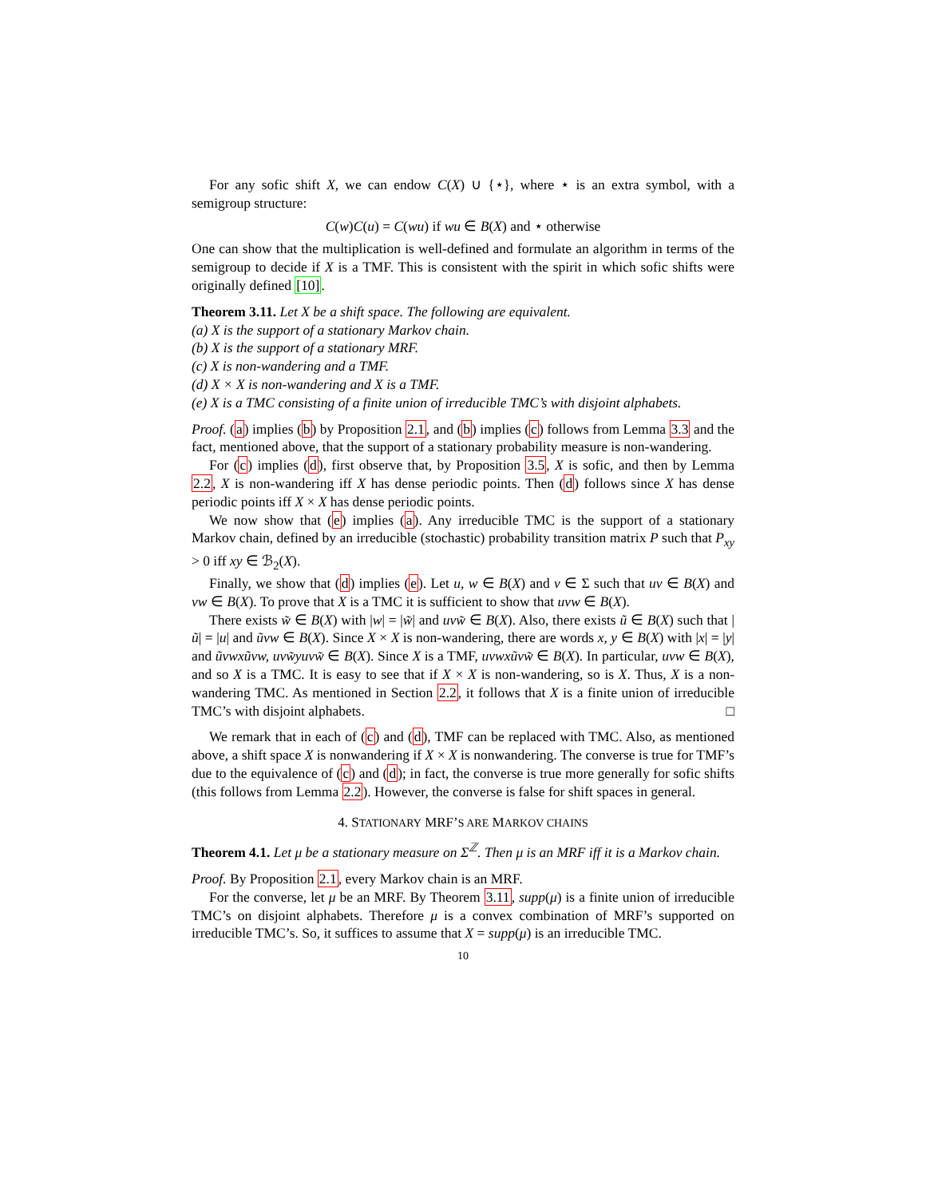For any sofic shift X, we can endow C(X) ∪ {⋆}, where ⋆ is an extra symbol, with a semigroup structure:
C(w)C(u) = C(wu) if wu ∈ B(X) and ⋆ otherwise
One can show that the multiplication is well-defined and formulate an algorithm in terms of the semigroup to decide if X is a TMF. This is consistent with the spirit in which sofic shifts were originally defined [10].
Theorem 3.11. Let X be a shift space. The following are equivalent.
(a) X is the support of a stationary Markov chain.
(b) X is the support of a stationary MRF.
(c) X is non-wandering and a TMF.
(d) X × X is non-wandering and X is a TMF.
(e) X is a TMC consisting of a finite union of irreducible TMC’s with disjoint alphabets.
Proof. (a) implies (b) by Proposition 2.1, and (b) implies (c) follows from Lemma 3.3 and the fact, mentioned above, that the support of a stationary probability measure is non-wandering.
For (c) implies (d), first observe that, by Proposition 3.5, X is sofic, and then by Lemma 2.2, X is non-wandering iff X has dense periodic points. Then (d) follows since X has dense periodic points iff X × X has dense periodic points.
We now show that (e) implies (a). Any irreducible TMC is the support of a stationary Markov chain, defined by an irreducible (stochastic) probability transition matrix P such that P<sub>xy</sub> > 0 iff xy ∈ ℬ<sub>2</sub>(X).
Finally, we show that (d) implies (e). Let u, w ∈ B(X) and v ∈ Σ such that uv ∈ B(X) and vw ∈ B(X). To prove that X is a TMC it is sufficient to show that uvw ∈ B(X).
There exists w̃ ∈ B(X) with |w| = |w̃| and uvw̃ ∈ B(X). Also, there exists ũ ∈ B(X) such that |ũ| = |u| and ũvw ∈ B(X). Since X × X is non-wandering, there are words x, y ∈ B(X) with |x| = |y| and ũvwxũvw, uvw̃yuvw̃ ∈ B(X). Since X is a TMF, uvwxũvw̃ ∈ B(X). In particular, uvw ∈ B(X), and so X is a TMC. It is easy to see that if X × X is non-wandering, so is X. Thus, X is a non-wandering TMC. As mentioned in Section 2.2, it follows that X is a finite union of irreducible TMC’s with disjoint alphabets. □
We remark that in each of (c) and (d), TMF can be replaced with TMC. Also, as mentioned above, a shift space X is nonwandering if X × X is nonwandering. The converse is true for TMF’s due to the equivalence of (c) and (d); in fact, the converse is true more generally for sofic shifts (this follows from Lemma 2.2). However, the converse is false for shift spaces in general.
4. STATIONARY MRF’S ARE MARKOV CHAINS
Theorem 4.1. Let μ be a stationary measure on Σ<sup>ℤ</sup>. Then μ is an MRF iff it is a Markov chain.
Proof. By Proposition 2.1, every Markov chain is an MRF.
For the converse, let μ be an MRF. By Theorem 3.11, supp(μ) is a finite union of irreducible TMC’s on disjoint alphabets. Therefore μ is a convex combination of MRF’s supported on irreducible TMC’s. So, it suffices to assume that X = supp(μ) is an irreducible TMC.
10